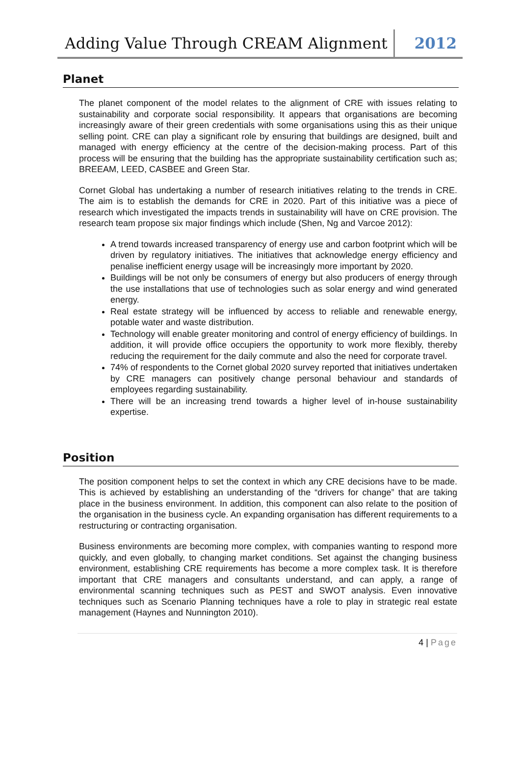Adding Value Through CREAM Alignment
2012
Planet
The planet component of the model relates to the alignment of CRE with issues relating to sustainability and corporate social responsibility. It appears that organisations are becoming increasingly aware of their green credentials with some organisations using this as their unique selling point. CRE can play a significant role by ensuring that buildings are designed, built and managed with energy efficiency at the centre of the decision-making process. Part of this process will be ensuring that the building has the appropriate sustainability certification such as; BREEAM, LEED, CASBEE and Green Star.
Cornet Global has undertaking a number of research initiatives relating to the trends in CRE. The aim is to establish the demands for CRE in 2020. Part of this initiative was a piece of research which investigated the impacts trends in sustainability will have on CRE provision. The research team propose six major findings which include (Shen, Ng and Varcoe 2012):
A trend towards increased transparency of energy use and carbon footprint which will be driven by regulatory initiatives. The initiatives that acknowledge energy efficiency and penalise inefficient energy usage will be increasingly more important by 2020.
Buildings will be not only be consumers of energy but also producers of energy through the use installations that use of technologies such as solar energy and wind generated energy.
Real estate strategy will be influenced by access to reliable and renewable energy, potable water and waste distribution.
Technology will enable greater monitoring and control of energy efficiency of buildings. In addition, it will provide office occupiers the opportunity to work more flexibly, thereby reducing the requirement for the daily commute and also the need for corporate travel.
74% of respondents to the Cornet global 2020 survey reported that initiatives undertaken by CRE managers can positively change personal behaviour and standards of employees regarding sustainability.
There will be an increasing trend towards a higher level of in-house sustainability expertise.
Position
The position component helps to set the context in which any CRE decisions have to be made. This is achieved by establishing an understanding of the “drivers for change” that are taking place in the business environment. In addition, this component can also relate to the position of the organisation in the business cycle. An expanding organisation has different requirements to a restructuring or contracting organisation.
Business environments are becoming more complex, with companies wanting to respond more quickly, and even globally, to changing market conditions. Set against the changing business environment, establishing CRE requirements has become a more complex task. It is therefore important that CRE managers and consultants understand, and can apply, a range of environmental scanning techniques such as PEST and SWOT analysis. Even innovative techniques such as Scenario Planning techniques have a role to play in strategic real estate management (Haynes and Nunnington 2010).
4 | Page